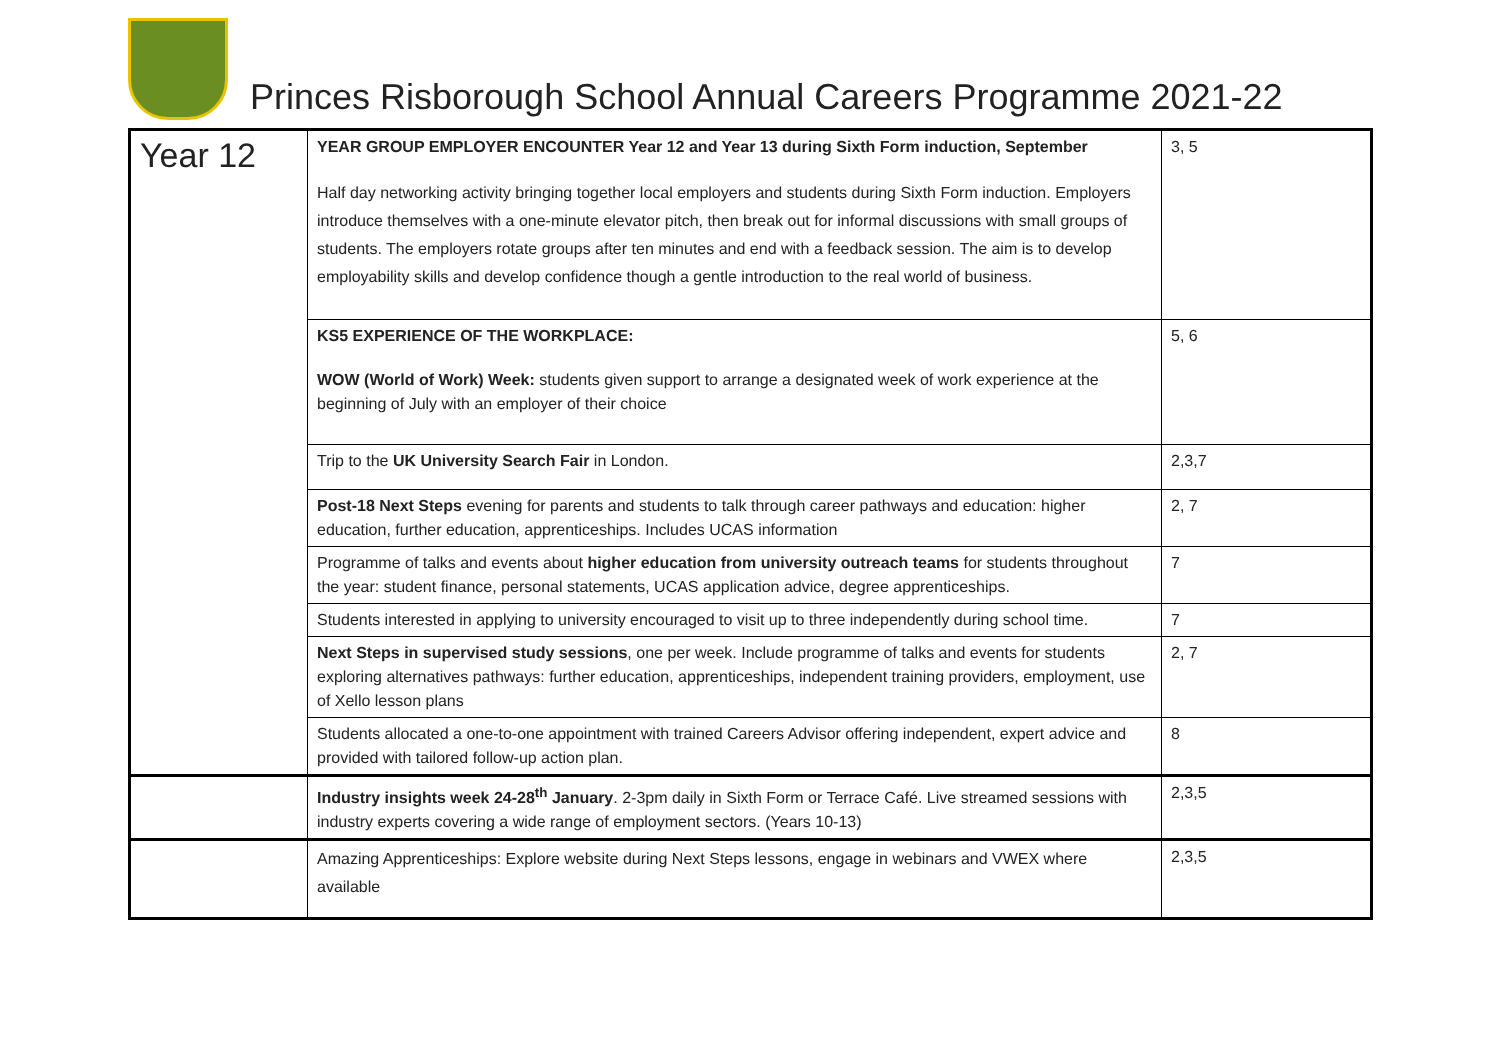Princes Risborough School Annual Careers Programme 2021-22
| Year 12 | YEAR GROUP EMPLOYER ENCOUNTER Year 12 and Year 13 during Sixth Form induction, September Half day networking activity bringing together local employers and students during Sixth Form induction. Employers introduce themselves with a one-minute elevator pitch, then break out for informal discussions with small groups of students. The employers rotate groups after ten minutes and end with a feedback session. The aim is to develop employability skills and develop confidence though a gentle introduction to the real world of business. | 3, 5 |
| | KS5 EXPERIENCE OF THE WORKPLACE: WOW (World of Work) Week: students given support to arrange a designated week of work experience at the beginning of July with an employer of their choice | 5, 6 |
| | Trip to the UK University Search Fair in London. | 2,3,7 |
| | Post-18 Next Steps evening for parents and students to talk through career pathways and education: higher education, further education, apprenticeships. Includes UCAS information | 2, 7 |
| | Programme of talks and events about higher education from university outreach teams for students throughout the year: student finance, personal statements, UCAS application advice, degree apprenticeships. | 7 |
| | Students interested in applying to university encouraged to visit up to three independently during school time. | 7 |
| | Next Steps in supervised study sessions , one per week. Include programme of talks and events for students exploring alternatives pathways: further education, apprenticeships, independent training providers, employment, use of Xello lesson plans | 2, 7 |
| | Students allocated a one-to-one appointment with trained Careers Advisor offering independent, expert advice and provided with tailored follow-up action plan. | 8 |
| | Industry insights week 24-28<sup>th</sup> January . 2-3pm daily in Sixth Form or Terrace Café. Live streamed sessions with industry experts covering a wide range of employment sectors. (Years 10-13) | 2,3,5 |
| | Amazing Apprenticeships: Explore website during Next Steps lessons, engage in webinars and VWEX where available | 2,3,5 |